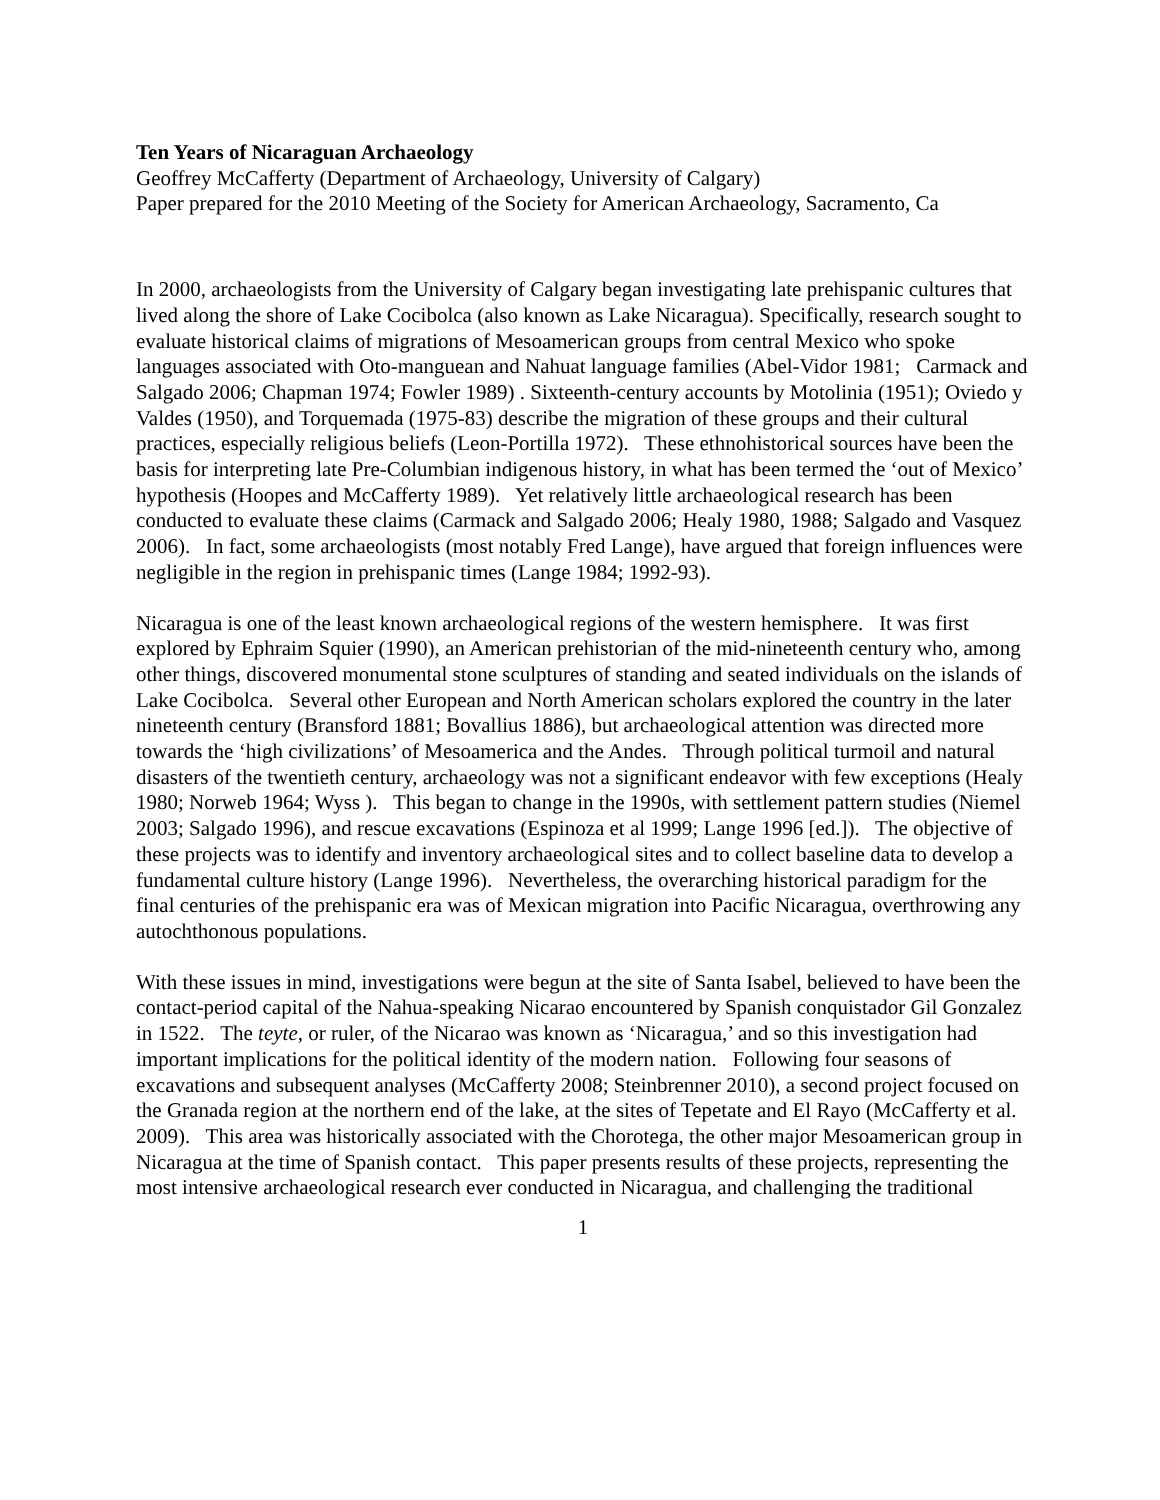Ten Years of Nicaraguan Archaeology
Geoffrey McCafferty (Department of Archaeology, University of Calgary)
Paper prepared for the 2010 Meeting of the Society for American Archaeology, Sacramento, Ca
In 2000, archaeologists from the University of Calgary began investigating late prehispanic cultures that lived along the shore of Lake Cocibolca (also known as Lake Nicaragua). Specifically, research sought to evaluate historical claims of migrations of Mesoamerican groups from central Mexico who spoke languages associated with Oto-manguean and Nahuat language families (Abel-Vidor 1981; Carmack and Salgado 2006; Chapman 1974; Fowler 1989) . Sixteenth-century accounts by Motolinia (1951); Oviedo y Valdes (1950), and Torquemada (1975-83) describe the migration of these groups and their cultural practices, especially religious beliefs (Leon-Portilla 1972). These ethnohistorical sources have been the basis for interpreting late Pre-Columbian indigenous history, in what has been termed the ‘out of Mexico’ hypothesis (Hoopes and McCafferty 1989). Yet relatively little archaeological research has been conducted to evaluate these claims (Carmack and Salgado 2006; Healy 1980, 1988; Salgado and Vasquez 2006). In fact, some archaeologists (most notably Fred Lange), have argued that foreign influences were negligible in the region in prehispanic times (Lange 1984; 1992-93).
Nicaragua is one of the least known archaeological regions of the western hemisphere. It was first explored by Ephraim Squier (1990), an American prehistorian of the mid-nineteenth century who, among other things, discovered monumental stone sculptures of standing and seated individuals on the islands of Lake Cocibolca. Several other European and North American scholars explored the country in the later nineteenth century (Bransford 1881; Bovallius 1886), but archaeological attention was directed more towards the ‘high civilizations’ of Mesoamerica and the Andes. Through political turmoil and natural disasters of the twentieth century, archaeology was not a significant endeavor with few exceptions (Healy 1980; Norweb 1964; Wyss ). This began to change in the 1990s, with settlement pattern studies (Niemel 2003; Salgado 1996), and rescue excavations (Espinoza et al 1999; Lange 1996 [ed.]). The objective of these projects was to identify and inventory archaeological sites and to collect baseline data to develop a fundamental culture history (Lange 1996). Nevertheless, the overarching historical paradigm for the final centuries of the prehispanic era was of Mexican migration into Pacific Nicaragua, overthrowing any autochthonous populations.
With these issues in mind, investigations were begun at the site of Santa Isabel, believed to have been the contact-period capital of the Nahua-speaking Nicarao encountered by Spanish conquistador Gil Gonzalez in 1522. The teyte, or ruler, of the Nicarao was known as ‘Nicaragua,’ and so this investigation had important implications for the political identity of the modern nation. Following four seasons of excavations and subsequent analyses (McCafferty 2008; Steinbrenner 2010), a second project focused on the Granada region at the northern end of the lake, at the sites of Tepetate and El Rayo (McCafferty et al. 2009). This area was historically associated with the Chorotega, the other major Mesoamerican group in Nicaragua at the time of Spanish contact. This paper presents results of these projects, representing the most intensive archaeological research ever conducted in Nicaragua, and challenging the traditional
1